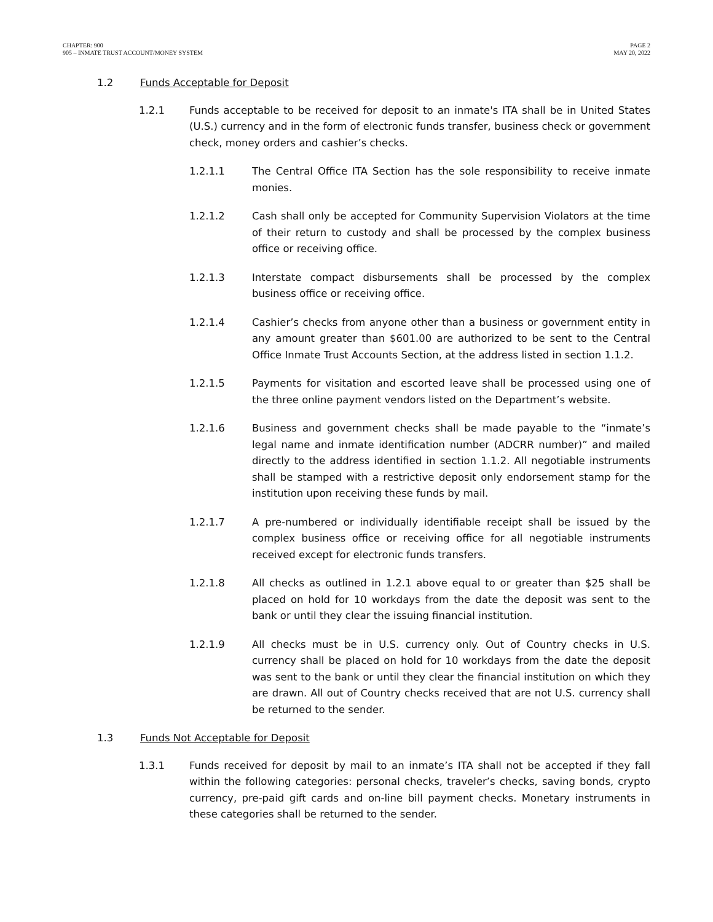CHAPTER: 900
905 – INMATE TRUST ACCOUNT/MONEY SYSTEM
PAGE 2
MAY 20, 2022
1.2 Funds Acceptable for Deposit
1.2.1 Funds acceptable to be received for deposit to an inmate's ITA shall be in United States (U.S.) currency and in the form of electronic funds transfer, business check or government check, money orders and cashier’s checks.
1.2.1.1 The Central Office ITA Section has the sole responsibility to receive inmate monies.
1.2.1.2 Cash shall only be accepted for Community Supervision Violators at the time of their return to custody and shall be processed by the complex business office or receiving office.
1.2.1.3 Interstate compact disbursements shall be processed by the complex business office or receiving office.
1.2.1.4 Cashier’s checks from anyone other than a business or government entity in any amount greater than $601.00 are authorized to be sent to the Central Office Inmate Trust Accounts Section, at the address listed in section 1.1.2.
1.2.1.5 Payments for visitation and escorted leave shall be processed using one of the three online payment vendors listed on the Department’s website.
1.2.1.6 Business and government checks shall be made payable to the “inmate’s legal name and inmate identification number (ADCRR number)” and mailed directly to the address identified in section 1.1.2. All negotiable instruments shall be stamped with a restrictive deposit only endorsement stamp for the institution upon receiving these funds by mail.
1.2.1.7 A pre-numbered or individually identifiable receipt shall be issued by the complex business office or receiving office for all negotiable instruments received except for electronic funds transfers.
1.2.1.8 All checks as outlined in 1.2.1 above equal to or greater than $25 shall be placed on hold for 10 workdays from the date the deposit was sent to the bank or until they clear the issuing financial institution.
1.2.1.9 All checks must be in U.S. currency only. Out of Country checks in U.S. currency shall be placed on hold for 10 workdays from the date the deposit was sent to the bank or until they clear the financial institution on which they are drawn. All out of Country checks received that are not U.S. currency shall be returned to the sender.
1.3 Funds Not Acceptable for Deposit
1.3.1 Funds received for deposit by mail to an inmate’s ITA shall not be accepted if they fall within the following categories: personal checks, traveler’s checks, saving bonds, crypto currency, pre-paid gift cards and on-line bill payment checks. Monetary instruments in these categories shall be returned to the sender.